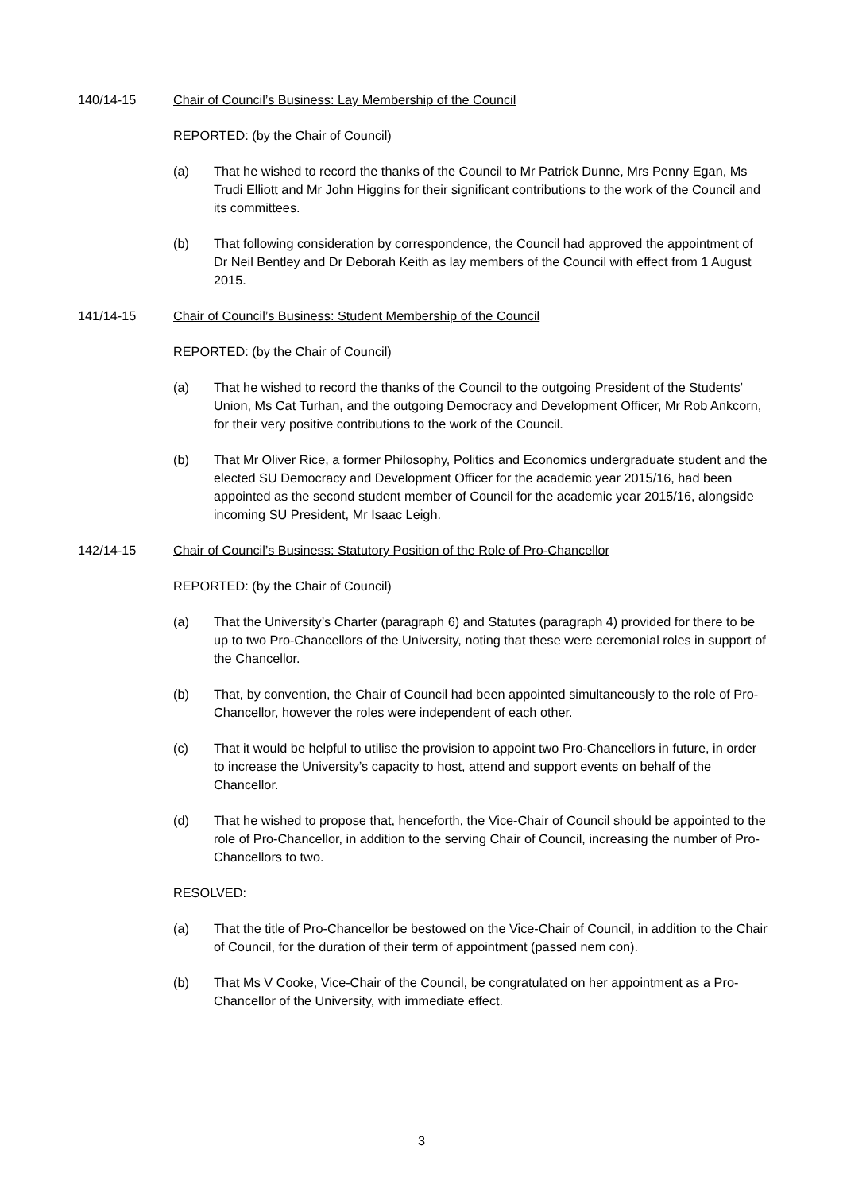140/14-15 Chair of Council’s Business: Lay Membership of the Council
REPORTED: (by the Chair of Council)
(a) That he wished to record the thanks of the Council to Mr Patrick Dunne, Mrs Penny Egan, Ms Trudi Elliott and Mr John Higgins for their significant contributions to the work of the Council and its committees.
(b) That following consideration by correspondence, the Council had approved the appointment of Dr Neil Bentley and Dr Deborah Keith as lay members of the Council with effect from 1 August 2015.
141/14-15 Chair of Council’s Business: Student Membership of the Council
REPORTED: (by the Chair of Council)
(a) That he wished to record the thanks of the Council to the outgoing President of the Students’ Union, Ms Cat Turhan, and the outgoing Democracy and Development Officer, Mr Rob Ankcorn, for their very positive contributions to the work of the Council.
(b) That Mr Oliver Rice, a former Philosophy, Politics and Economics undergraduate student and the elected SU Democracy and Development Officer for the academic year 2015/16, had been appointed as the second student member of Council for the academic year 2015/16, alongside incoming SU President, Mr Isaac Leigh.
142/14-15 Chair of Council’s Business: Statutory Position of the Role of Pro-Chancellor
REPORTED: (by the Chair of Council)
(a) That the University’s Charter (paragraph 6) and Statutes (paragraph 4) provided for there to be up to two Pro-Chancellors of the University, noting that these were ceremonial roles in support of the Chancellor.
(b) That, by convention, the Chair of Council had been appointed simultaneously to the role of Pro-Chancellor, however the roles were independent of each other.
(c) That it would be helpful to utilise the provision to appoint two Pro-Chancellors in future, in order to increase the University’s capacity to host, attend and support events on behalf of the Chancellor.
(d) That he wished to propose that, henceforth, the Vice-Chair of Council should be appointed to the role of Pro-Chancellor, in addition to the serving Chair of Council, increasing the number of Pro-Chancellors to two.
RESOLVED:
(a) That the title of Pro-Chancellor be bestowed on the Vice-Chair of Council, in addition to the Chair of Council, for the duration of their term of appointment (passed nem con).
(b) That Ms V Cooke, Vice-Chair of the Council, be congratulated on her appointment as a Pro-Chancellor of the University, with immediate effect.
3